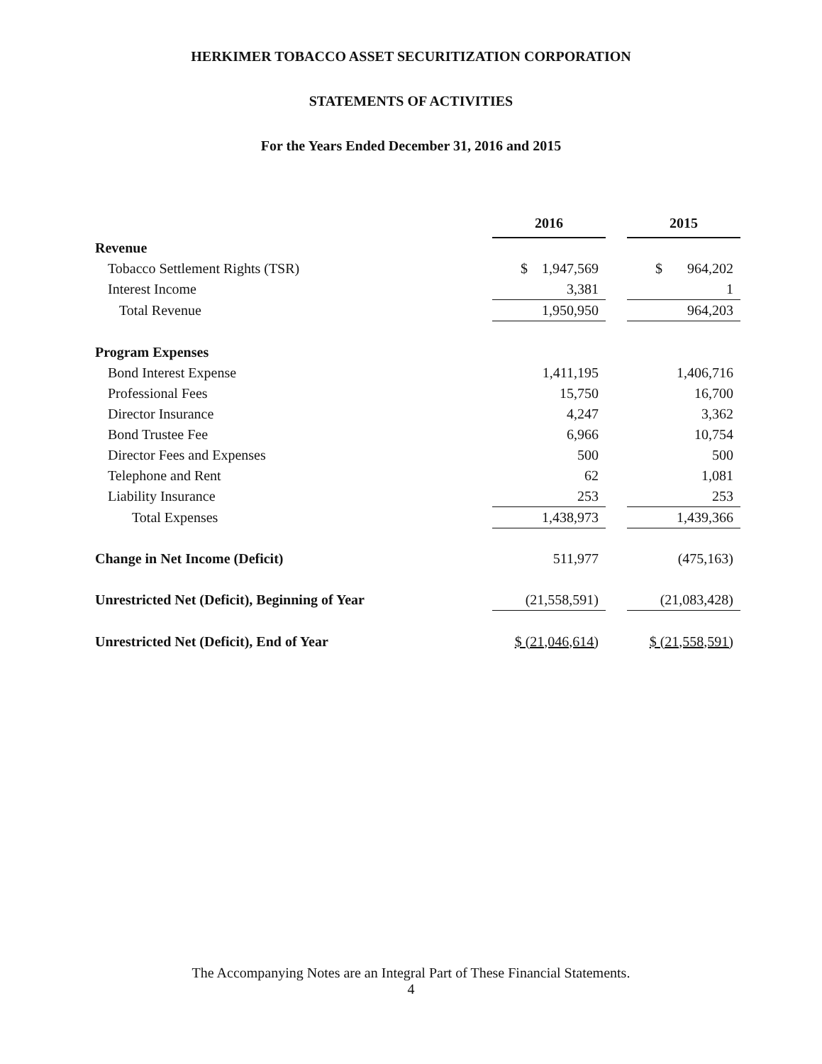HERKIMER TOBACCO ASSET SECURITIZATION CORPORATION
STATEMENTS OF ACTIVITIES
For the Years Ended December 31, 2016 and 2015
| | 2016 | | 2015 |
| Revenue | | | |
| Tobacco Settlement Rights (TSR) | $ 1,947,569 | | $ 964,202 |
| Interest Income | 3,381 | | 1 |
| Total Revenue | 1,950,950 | | 964,203 |
| Program Expenses | | | |
| Bond Interest Expense | 1,411,195 | | 1,406,716 |
| Professional Fees | 15,750 | | 16,700 |
| Director Insurance | 4,247 | | 3,362 |
| Bond Trustee Fee | 6,966 | | 10,754 |
| Director Fees and Expenses | 500 | | 500 |
| Telephone and Rent | 62 | | 1,081 |
| Liability Insurance | 253 | | 253 |
| Total Expenses | 1,438,973 | | 1,439,366 |
| Change in Net Income (Deficit) | 511,977 | | (475,163) |
| Unrestricted Net (Deficit), Beginning of Year | (21,558,591) | | (21,083,428) |
| Unrestricted Net (Deficit), End of Year | $ (21,046,614) | | $ (21,558,591) |
The Accompanying Notes are an Integral Part of These Financial Statements.
4